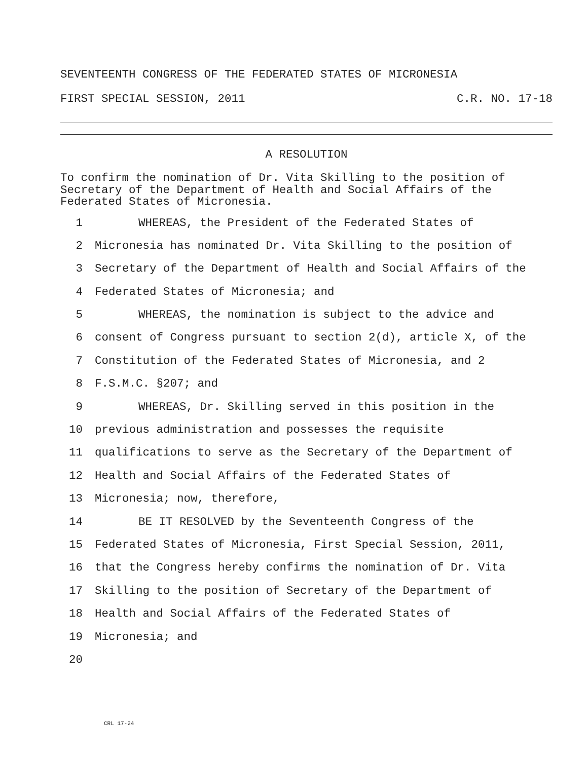SEVENTEENTH CONGRESS OF THE FEDERATED STATES OF MICRONESIA
FIRST SPECIAL SESSION, 2011 C.R. NO. 17-18
A RESOLUTION
To confirm the nomination of Dr. Vita Skilling to the position of Secretary of the Department of Health and Social Affairs of the Federated States of Micronesia.
1 WHEREAS, the President of the Federated States of
2 Micronesia has nominated Dr. Vita Skilling to the position of
3 Secretary of the Department of Health and Social Affairs of the
4 Federated States of Micronesia; and
5 WHEREAS, the nomination is subject to the advice and
6 consent of Congress pursuant to section 2(d), article X, of the
7 Constitution of the Federated States of Micronesia, and 2
8 F.S.M.C. §207; and
9 WHEREAS, Dr. Skilling served in this position in the
10 previous administration and possesses the requisite
11 qualifications to serve as the Secretary of the Department of
12 Health and Social Affairs of the Federated States of
13 Micronesia; now, therefore,
14 BE IT RESOLVED by the Seventeenth Congress of the
15 Federated States of Micronesia, First Special Session, 2011,
16 that the Congress hereby confirms the nomination of Dr. Vita
17 Skilling to the position of Secretary of the Department of
18 Health and Social Affairs of the Federated States of
19 Micronesia; and
20
CRL 17-24